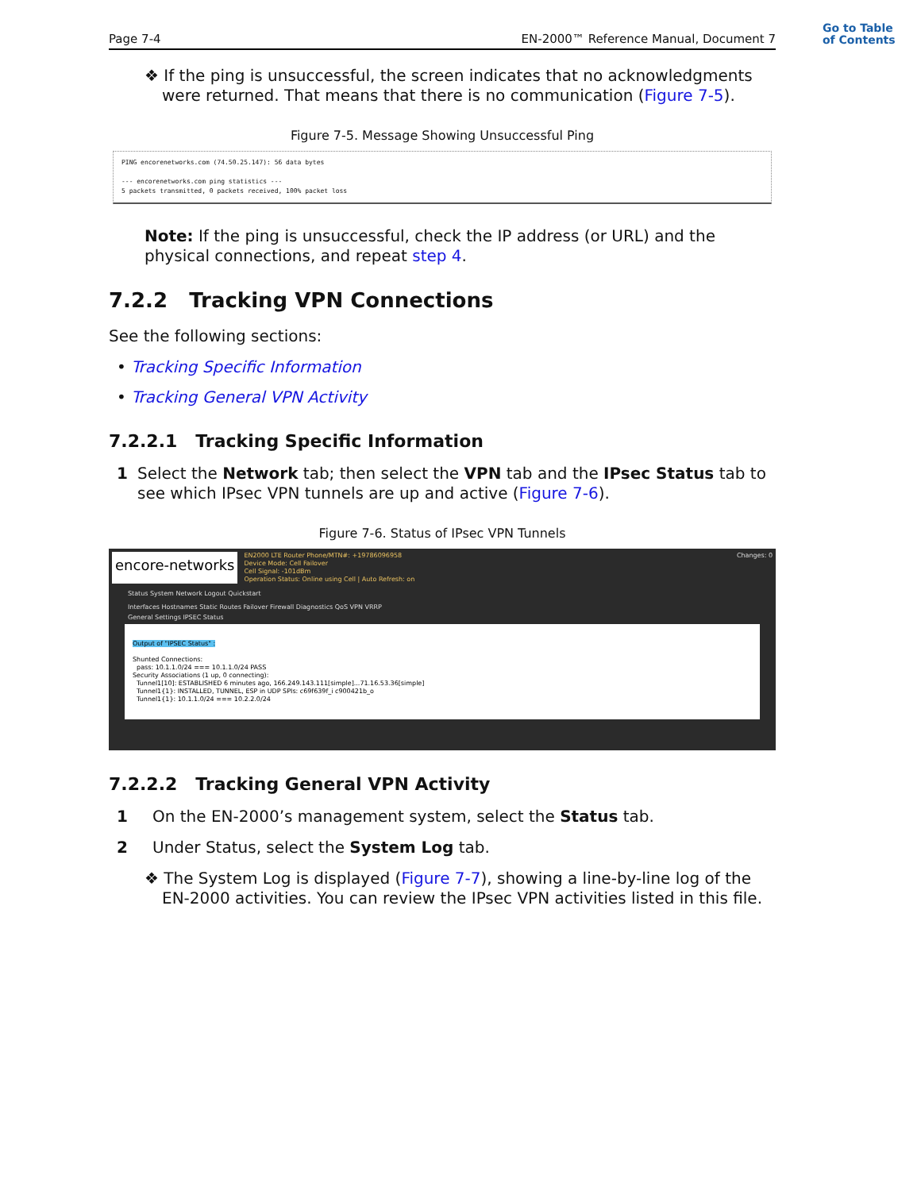Go to Table
of Contents
Page 7-4 EN-2000™ Reference Manual, Document 7
❖ If the ping is unsuccessful, the screen indicates that no acknowledgments were returned. That means that there is no communication (Figure 7-5).
Figure 7-5. Message Showing Unsuccessful Ping
PING encorenetworks.com (74.50.25.147): 56 data bytes
--- encorenetworks.com ping statistics ---
5 packets transmitted, 0 packets received, 100% packet loss
Note: If the ping is unsuccessful, check the IP address (or URL) and the physical connections, and repeat step 4.
7.2.2 Tracking VPN Connections
See the following sections:
• Tracking Specific Information
• Tracking General VPN Activity
7.2.2.1 Tracking Specific Information
1 Select the Network tab; then select the VPN tab and the IPsec Status tab to see which IPsec VPN tunnels are up and active (Figure 7-6).
Figure 7-6. Status of IPsec VPN Tunnels
encore-networks
EN2000 LTE Router Phone/MTN#: +19786096958
Device Mode: Cell Failover
Cell Signal: -101dBm
Operation Status: Online using Cell | Auto Refresh: on
Changes: 0
Status System Network Logout Quickstart
Interfaces Hostnames Static Routes Failover Firewall Diagnostics QoS VPN VRRP
General Settings IPSEC Status
Output of "IPSEC Status" :
Shunted Connections:
pass: 10.1.1.0/24 === 10.1.1.0/24 PASS
Security Associations (1 up, 0 connecting):
Tunnel1[10]: ESTABLISHED 6 minutes ago, 166.249.143.111[simple]...71.16.53.36[simple]
Tunnel1{1}: INSTALLED, TUNNEL, ESP in UDP SPIs: c69f639f_i c900421b_o
Tunnel1{1}: 10.1.1.0/24 === 10.2.2.0/24
7.2.2.2 Tracking General VPN Activity
1 On the EN-2000’s management system, select the Status tab.
2 Under Status, select the System Log tab.
❖ The System Log is displayed (Figure 7-7), showing a line-by-line log of the EN-2000 activities. You can review the IPsec VPN activities listed in this file.